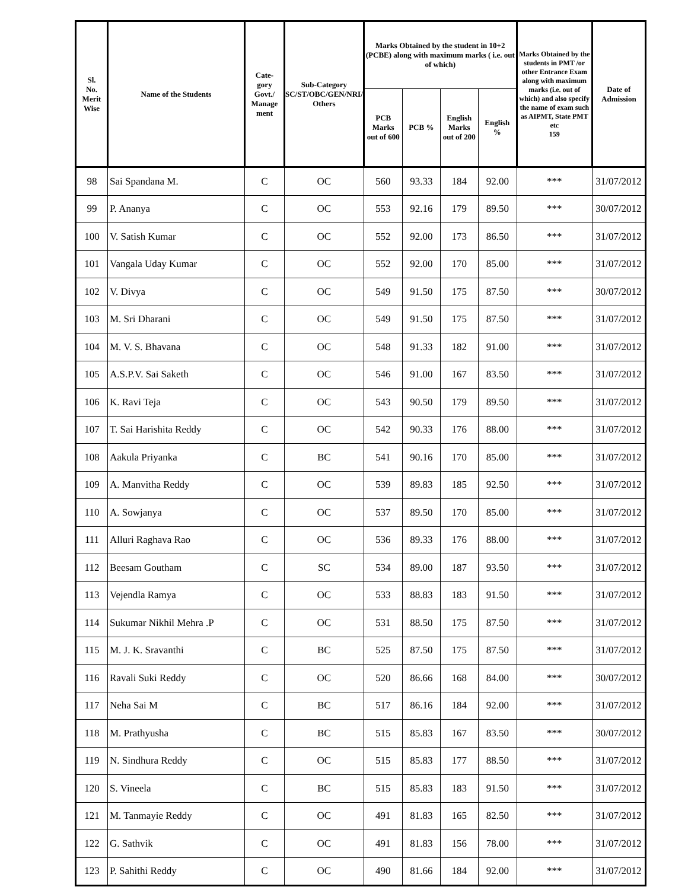| Sl. No. Merit Wise | Name of the Students | Cate- gory Govt./ Manage ment | Sub-Category SC/ST/OBC/GEN/NRI/ Others | Marks Obtained by the student in 10+2 (PCBE) along with maximum marks ( i.e. out of which) | | | | Marks Obtained by the students in PMT /or other Entrance Exam along with maximum marks (i.e. out of which) and also specify the name of exam such as AIPMT, State PMT etc 159 | Date of Admission |
| --- | --- | --- | --- | --- | --- | --- | --- | --- | --- |
| | | | | PCB Marks out of 600 | PCB % | English Marks out of 200 | English % | | |
| 98 | Sai Spandana M. | C | OC | 560 | 93.33 | 184 | 92.00 | *** | 31/07/2012 |
| 99 | P. Ananya | C | OC | 553 | 92.16 | 179 | 89.50 | *** | 30/07/2012 |
| 100 | V. Satish Kumar | C | OC | 552 | 92.00 | 173 | 86.50 | *** | 31/07/2012 |
| 101 | Vangala Uday Kumar | C | OC | 552 | 92.00 | 170 | 85.00 | *** | 31/07/2012 |
| 102 | V. Divya | C | OC | 549 | 91.50 | 175 | 87.50 | *** | 30/07/2012 |
| 103 | M. Sri Dharani | C | OC | 549 | 91.50 | 175 | 87.50 | *** | 31/07/2012 |
| 104 | M. V. S. Bhavana | C | OC | 548 | 91.33 | 182 | 91.00 | *** | 31/07/2012 |
| 105 | A.S.P.V. Sai Saketh | C | OC | 546 | 91.00 | 167 | 83.50 | *** | 31/07/2012 |
| 106 | K. Ravi Teja | C | OC | 543 | 90.50 | 179 | 89.50 | *** | 31/07/2012 |
| 107 | T. Sai Harishita Reddy | C | OC | 542 | 90.33 | 176 | 88.00 | *** | 31/07/2012 |
| 108 | Aakula Priyanka | C | BC | 541 | 90.16 | 170 | 85.00 | *** | 31/07/2012 |
| 109 | A. Manvitha Reddy | C | OC | 539 | 89.83 | 185 | 92.50 | *** | 31/07/2012 |
| 110 | A. Sowjanya | C | OC | 537 | 89.50 | 170 | 85.00 | *** | 31/07/2012 |
| 111 | Alluri Raghava Rao | C | OC | 536 | 89.33 | 176 | 88.00 | *** | 31/07/2012 |
| 112 | Beesam Goutham | C | SC | 534 | 89.00 | 187 | 93.50 | *** | 31/07/2012 |
| 113 | Vejendla Ramya | C | OC | 533 | 88.83 | 183 | 91.50 | *** | 31/07/2012 |
| 114 | Sukumar Nikhil Mehra .P | C | OC | 531 | 88.50 | 175 | 87.50 | *** | 31/07/2012 |
| 115 | M. J. K. Sravanthi | C | BC | 525 | 87.50 | 175 | 87.50 | *** | 31/07/2012 |
| 116 | Ravali Suki Reddy | C | OC | 520 | 86.66 | 168 | 84.00 | *** | 30/07/2012 |
| 117 | Neha Sai M | C | BC | 517 | 86.16 | 184 | 92.00 | *** | 31/07/2012 |
| 118 | M. Prathyusha | C | BC | 515 | 85.83 | 167 | 83.50 | *** | 30/07/2012 |
| 119 | N. Sindhura Reddy | C | OC | 515 | 85.83 | 177 | 88.50 | *** | 31/07/2012 |
| 120 | S. Vineela | C | BC | 515 | 85.83 | 183 | 91.50 | *** | 31/07/2012 |
| 121 | M. Tanmayie Reddy | C | OC | 491 | 81.83 | 165 | 82.50 | *** | 31/07/2012 |
| 122 | G. Sathvik | C | OC | 491 | 81.83 | 156 | 78.00 | *** | 31/07/2012 |
| 123 | P. Sahithi Reddy | C | OC | 490 | 81.66 | 184 | 92.00 | *** | 31/07/2012 |